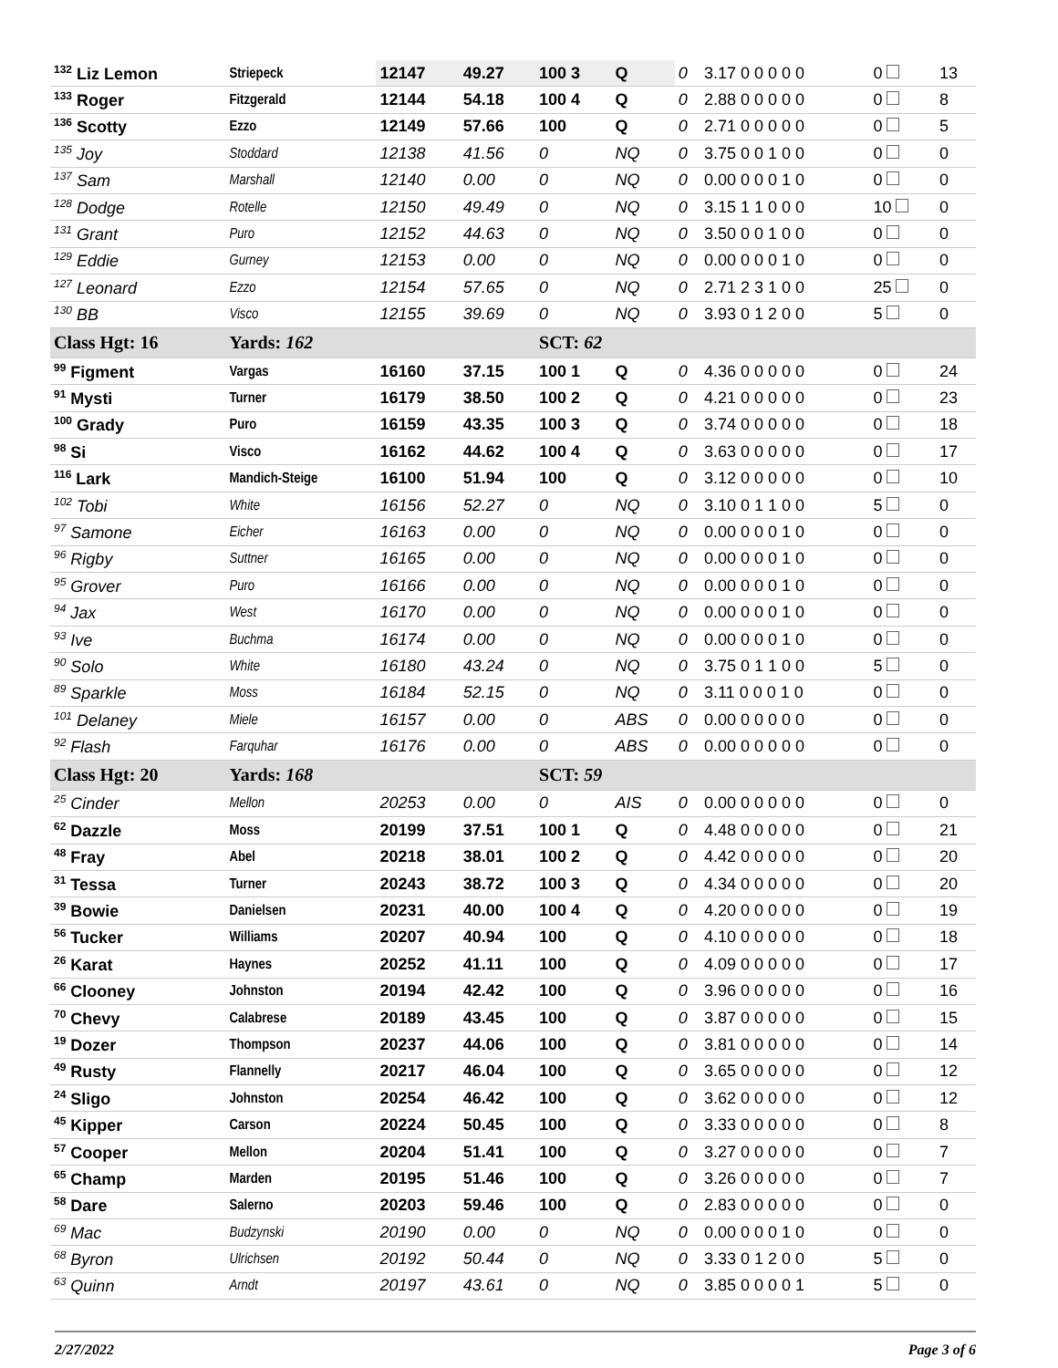| <sup>132</sup> Liz Lemon | Striepeck | 12147 | 49.27 | 100 3 | Q | 0 | 3.17 0 0 0 0 0 | 0 | 13 |
| <sup>133</sup> Roger | Fitzgerald | 12144 | 54.18 | 100 4 | Q | 0 | 2.88 0 0 0 0 0 | 0 | 8 |
| <sup>136</sup> Scotty | Ezzo | 12149 | 57.66 | 100 | Q | 0 | 2.71 0 0 0 0 0 | 0 | 5 |
| <sup>135</sup> Joy | Stoddard | 12138 | 41.56 | 0 | NQ | 0 | 3.75 0 0 1 0 0 | 0 | 0 |
| <sup>137</sup> Sam | Marshall | 12140 | 0.00 | 0 | NQ | 0 | 0.00 0 0 0 1 0 | 0 | 0 |
| <sup>128</sup> Dodge | Rotelle | 12150 | 49.49 | 0 | NQ | 0 | 3.15 1 1 0 0 0 | 10 | 0 |
| <sup>131</sup> Grant | Puro | 12152 | 44.63 | 0 | NQ | 0 | 3.50 0 0 1 0 0 | 0 | 0 |
| <sup>129</sup> Eddie | Gurney | 12153 | 0.00 | 0 | NQ | 0 | 0.00 0 0 0 1 0 | 0 | 0 |
| <sup>127</sup> Leonard | Ezzo | 12154 | 57.65 | 0 | NQ | 0 | 2.71 2 3 1 0 0 | 25 | 0 |
| <sup>130</sup> BB | Visco | 12155 | 39.69 | 0 | NQ | 0 | 3.93 0 1 2 0 0 | 5 | 0 |
| Class Hgt: 16 | Yards: 162 | | | SCT: 62 | | | | | |
| <sup>99</sup> Figment | Vargas | 16160 | 37.15 | 100 1 | Q | 0 | 4.36 0 0 0 0 0 | 0 | 24 |
| <sup>91</sup> Mysti | Turner | 16179 | 38.50 | 100 2 | Q | 0 | 4.21 0 0 0 0 0 | 0 | 23 |
| <sup>100</sup> Grady | Puro | 16159 | 43.35 | 100 3 | Q | 0 | 3.74 0 0 0 0 0 | 0 | 18 |
| <sup>98</sup> Si | Visco | 16162 | 44.62 | 100 4 | Q | 0 | 3.63 0 0 0 0 0 | 0 | 17 |
| <sup>116</sup> Lark | Mandich-Steige | 16100 | 51.94 | 100 | Q | 0 | 3.12 0 0 0 0 0 | 0 | 10 |
| <sup>102</sup> Tobi | White | 16156 | 52.27 | 0 | NQ | 0 | 3.10 0 1 1 0 0 | 5 | 0 |
| <sup>97</sup> Samone | Eicher | 16163 | 0.00 | 0 | NQ | 0 | 0.00 0 0 0 1 0 | 0 | 0 |
| <sup>96</sup> Rigby | Suttner | 16165 | 0.00 | 0 | NQ | 0 | 0.00 0 0 0 1 0 | 0 | 0 |
| <sup>95</sup> Grover | Puro | 16166 | 0.00 | 0 | NQ | 0 | 0.00 0 0 0 1 0 | 0 | 0 |
| <sup>94</sup> Jax | West | 16170 | 0.00 | 0 | NQ | 0 | 0.00 0 0 0 1 0 | 0 | 0 |
| <sup>93</sup> Ive | Buchma | 16174 | 0.00 | 0 | NQ | 0 | 0.00 0 0 0 1 0 | 0 | 0 |
| <sup>90</sup> Solo | White | 16180 | 43.24 | 0 | NQ | 0 | 3.75 0 1 1 0 0 | 5 | 0 |
| <sup>89</sup> Sparkle | Moss | 16184 | 52.15 | 0 | NQ | 0 | 3.11 0 0 0 1 0 | 0 | 0 |
| <sup>101</sup> Delaney | Miele | 16157 | 0.00 | 0 | ABS | 0 | 0.00 0 0 0 0 0 | 0 | 0 |
| <sup>92</sup> Flash | Farquhar | 16176 | 0.00 | 0 | ABS | 0 | 0.00 0 0 0 0 0 | 0 | 0 |
| Class Hgt: 20 | Yards: 168 | | | SCT: 59 | | | | | |
| <sup>25</sup> Cinder | Mellon | 20253 | 0.00 | 0 | AIS | 0 | 0.00 0 0 0 0 0 | 0 | 0 |
| <sup>62</sup> Dazzle | Moss | 20199 | 37.51 | 100 1 | Q | 0 | 4.48 0 0 0 0 0 | 0 | 21 |
| <sup>48</sup> Fray | Abel | 20218 | 38.01 | 100 2 | Q | 0 | 4.42 0 0 0 0 0 | 0 | 20 |
| <sup>31</sup> Tessa | Turner | 20243 | 38.72 | 100 3 | Q | 0 | 4.34 0 0 0 0 0 | 0 | 20 |
| <sup>39</sup> Bowie | Danielsen | 20231 | 40.00 | 100 4 | Q | 0 | 4.20 0 0 0 0 0 | 0 | 19 |
| <sup>56</sup> Tucker | Williams | 20207 | 40.94 | 100 | Q | 0 | 4.10 0 0 0 0 0 | 0 | 18 |
| <sup>26</sup> Karat | Haynes | 20252 | 41.11 | 100 | Q | 0 | 4.09 0 0 0 0 0 | 0 | 17 |
| <sup>66</sup> Clooney | Johnston | 20194 | 42.42 | 100 | Q | 0 | 3.96 0 0 0 0 0 | 0 | 16 |
| <sup>70</sup> Chevy | Calabrese | 20189 | 43.45 | 100 | Q | 0 | 3.87 0 0 0 0 0 | 0 | 15 |
| <sup>19</sup> Dozer | Thompson | 20237 | 44.06 | 100 | Q | 0 | 3.81 0 0 0 0 0 | 0 | 14 |
| <sup>49</sup> Rusty | Flannelly | 20217 | 46.04 | 100 | Q | 0 | 3.65 0 0 0 0 0 | 0 | 12 |
| <sup>24</sup> Sligo | Johnston | 20254 | 46.42 | 100 | Q | 0 | 3.62 0 0 0 0 0 | 0 | 12 |
| <sup>45</sup> Kipper | Carson | 20224 | 50.45 | 100 | Q | 0 | 3.33 0 0 0 0 0 | 0 | 8 |
| <sup>57</sup> Cooper | Mellon | 20204 | 51.41 | 100 | Q | 0 | 3.27 0 0 0 0 0 | 0 | 7 |
| <sup>65</sup> Champ | Marden | 20195 | 51.46 | 100 | Q | 0 | 3.26 0 0 0 0 0 | 0 | 7 |
| <sup>58</sup> Dare | Salerno | 20203 | 59.46 | 100 | Q | 0 | 2.83 0 0 0 0 0 | 0 | 0 |
| <sup>69</sup> Mac | Budzynski | 20190 | 0.00 | 0 | NQ | 0 | 0.00 0 0 0 1 0 | 0 | 0 |
| <sup>68</sup> Byron | Ulrichsen | 20192 | 50.44 | 0 | NQ | 0 | 3.33 0 1 2 0 0 | 5 | 0 |
| <sup>63</sup> Quinn | Arndt | 20197 | 43.61 | 0 | NQ | 0 | 3.85 0 0 0 0 1 | 5 | 0 |
2/27/2022 Page 3 of 6